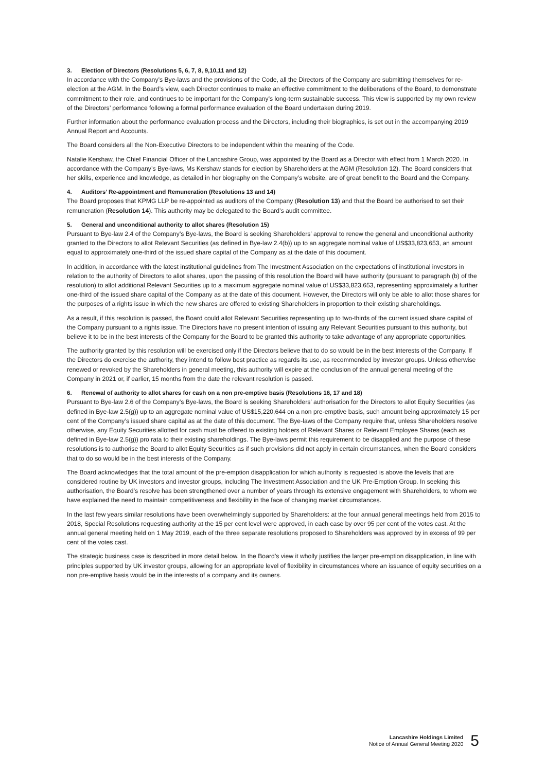3. Election of Directors (Resolutions 5, 6, 7, 8, 9,10,11 and 12)
In accordance with the Company’s Bye-laws and the provisions of the Code, all the Directors of the Company are submitting themselves for re-election at the AGM. In the Board’s view, each Director continues to make an effective commitment to the deliberations of the Board, to demonstrate commitment to their role, and continues to be important for the Company’s long-term sustainable success. This view is supported by my own review of the Directors’ performance following a formal performance evaluation of the Board undertaken during 2019.
Further information about the performance evaluation process and the Directors, including their biographies, is set out in the accompanying 2019 Annual Report and Accounts.
The Board considers all the Non-Executive Directors to be independent within the meaning of the Code.
Natalie Kershaw, the Chief Financial Officer of the Lancashire Group, was appointed by the Board as a Director with effect from 1 March 2020. In accordance with the Company’s Bye-laws, Ms Kershaw stands for election by Shareholders at the AGM (Resolution 12). The Board considers that her skills, experience and knowledge, as detailed in her biography on the Company’s website, are of great benefit to the Board and the Company.
4. Auditors’ Re-appointment and Remuneration (Resolutions 13 and 14)
The Board proposes that KPMG LLP be re-appointed as auditors of the Company (Resolution 13) and that the Board be authorised to set their remuneration (Resolution 14). This authority may be delegated to the Board’s audit committee.
5. General and unconditional authority to allot shares (Resolution 15)
Pursuant to Bye-law 2.4 of the Company’s Bye-laws, the Board is seeking Shareholders’ approval to renew the general and unconditional authority granted to the Directors to allot Relevant Securities (as defined in Bye-law 2.4(b)) up to an aggregate nominal value of US$33,823,653, an amount equal to approximately one-third of the issued share capital of the Company as at the date of this document.
In addition, in accordance with the latest institutional guidelines from The Investment Association on the expectations of institutional investors in relation to the authority of Directors to allot shares, upon the passing of this resolution the Board will have authority (pursuant to paragraph (b) of the resolution) to allot additional Relevant Securities up to a maximum aggregate nominal value of US$33,823,653, representing approximately a further one-third of the issued share capital of the Company as at the date of this document. However, the Directors will only be able to allot those shares for the purposes of a rights issue in which the new shares are offered to existing Shareholders in proportion to their existing shareholdings.
As a result, if this resolution is passed, the Board could allot Relevant Securities representing up to two-thirds of the current issued share capital of the Company pursuant to a rights issue. The Directors have no present intention of issuing any Relevant Securities pursuant to this authority, but believe it to be in the best interests of the Company for the Board to be granted this authority to take advantage of any appropriate opportunities.
The authority granted by this resolution will be exercised only if the Directors believe that to do so would be in the best interests of the Company. If the Directors do exercise the authority, they intend to follow best practice as regards its use, as recommended by investor groups. Unless otherwise renewed or revoked by the Shareholders in general meeting, this authority will expire at the conclusion of the annual general meeting of the Company in 2021 or, if earlier, 15 months from the date the relevant resolution is passed.
6. Renewal of authority to allot shares for cash on a non pre-emptive basis (Resolutions 16, 17 and 18)
Pursuant to Bye-law 2.6 of the Company’s Bye-laws, the Board is seeking Shareholders’ authorisation for the Directors to allot Equity Securities (as defined in Bye-law 2.5(g)) up to an aggregate nominal value of US$15,220,644 on a non pre-emptive basis, such amount being approximately 15 per cent of the Company’s issued share capital as at the date of this document. The Bye-laws of the Company require that, unless Shareholders resolve otherwise, any Equity Securities allotted for cash must be offered to existing holders of Relevant Shares or Relevant Employee Shares (each as defined in Bye-law 2.5(g)) pro rata to their existing shareholdings. The Bye-laws permit this requirement to be disapplied and the purpose of these resolutions is to authorise the Board to allot Equity Securities as if such provisions did not apply in certain circumstances, when the Board considers that to do so would be in the best interests of the Company.
The Board acknowledges that the total amount of the pre-emption disapplication for which authority is requested is above the levels that are considered routine by UK investors and investor groups, including The Investment Association and the UK Pre-Emption Group. In seeking this authorisation, the Board’s resolve has been strengthened over a number of years through its extensive engagement with Shareholders, to whom we have explained the need to maintain competitiveness and flexibility in the face of changing market circumstances.
In the last few years similar resolutions have been overwhelmingly supported by Shareholders: at the four annual general meetings held from 2015 to 2018, Special Resolutions requesting authority at the 15 per cent level were approved, in each case by over 95 per cent of the votes cast. At the annual general meeting held on 1 May 2019, each of the three separate resolutions proposed to Shareholders was approved by in excess of 99 per cent of the votes cast.
The strategic business case is described in more detail below. In the Board’s view it wholly justifies the larger pre-emption disapplication, in line with principles supported by UK investor groups, allowing for an appropriate level of flexibility in circumstances where an issuance of equity securities on a non pre-emptive basis would be in the interests of a company and its owners.
Lancashire Holdings Limited
Notice of Annual General Meeting 2020
5